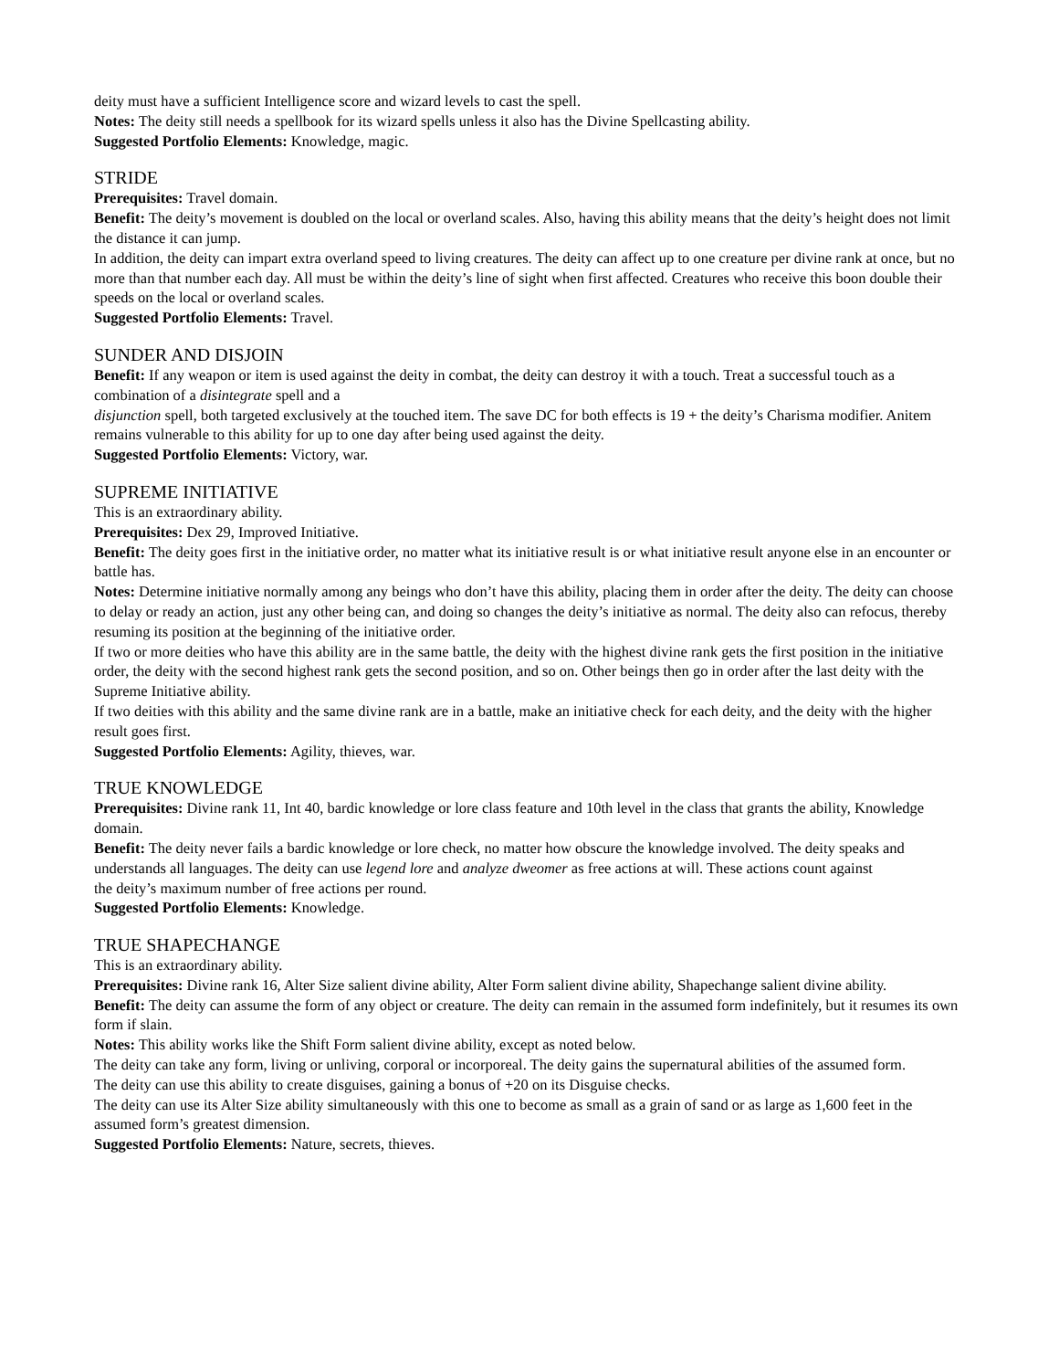deity must have a sufficient Intelligence score and wizard levels to cast the spell.
Notes: The deity still needs a spellbook for its wizard spells unless it also has the Divine Spellcasting ability.
Suggested Portfolio Elements: Knowledge, magic.
STRIDE
Prerequisites: Travel domain.
Benefit: The deity’s movement is doubled on the local or overland scales. Also, having this ability means that the deity’s height does not limit the distance it can jump.
In addition, the deity can impart extra overland speed to living creatures. The deity can affect up to one creature per divine rank at once, but no more than that number each day. All must be within the deity’s line of sight when first affected. Creatures who receive this boon double their speeds on the local or overland scales.
Suggested Portfolio Elements: Travel.
SUNDER AND DISJOIN
Benefit: If any weapon or item is used against the deity in combat, the deity can destroy it with a touch. Treat a successful touch as a combination of a disintegrate spell and a
disjunction spell, both targeted exclusively at the touched item. The save DC for both effects is 19 + the deity’s Charisma modifier. Anitem remains vulnerable to this ability for up to one day after being used against the deity.
Suggested Portfolio Elements: Victory, war.
SUPREME INITIATIVE
This is an extraordinary ability.
Prerequisites: Dex 29, Improved Initiative.
Benefit: The deity goes first in the initiative order, no matter what its initiative result is or what initiative result anyone else in an encounter or battle has.
Notes: Determine initiative normally among any beings who don’t have this ability, placing them in order after the deity. The deity can choose to delay or ready an action, just any other being can, and doing so changes the deity’s initiative as normal. The deity also can refocus, thereby resuming its position at the beginning of the initiative order.
If two or more deities who have this ability are in the same battle, the deity with the highest divine rank gets the first position in the initiative order, the deity with the second highest rank gets the second position, and so on. Other beings then go in order after the last deity with the Supreme Initiative ability.
If two deities with this ability and the same divine rank are in a battle, make an initiative check for each deity, and the deity with the higher result goes first.
Suggested Portfolio Elements: Agility, thieves, war.
TRUE KNOWLEDGE
Prerequisites: Divine rank 11, Int 40, bardic knowledge or lore class feature and 10th level in the class that grants the ability, Knowledge domain.
Benefit: The deity never fails a bardic knowledge or lore check, no matter how obscure the knowledge involved. The deity speaks and understands all languages. The deity can use legend lore and analyze dweomer as free actions at will. These actions count against
the deity’s maximum number of free actions per round.
Suggested Portfolio Elements: Knowledge.
TRUE SHAPECHANGE
This is an extraordinary ability.
Prerequisites: Divine rank 16, Alter Size salient divine ability, Alter Form salient divine ability, Shapechange salient divine ability.
Benefit: The deity can assume the form of any object or creature. The deity can remain in the assumed form indefinitely, but it resumes its own form if slain.
Notes: This ability works like the Shift Form salient divine ability, except as noted below.
The deity can take any form, living or unliving, corporal or incorporeal. The deity gains the supernatural abilities of the assumed form.
The deity can use this ability to create disguises, gaining a bonus of +20 on its Disguise checks.
The deity can use its Alter Size ability simultaneously with this one to become as small as a grain of sand or as large as 1,600 feet in the assumed form’s greatest dimension.
Suggested Portfolio Elements: Nature, secrets, thieves.